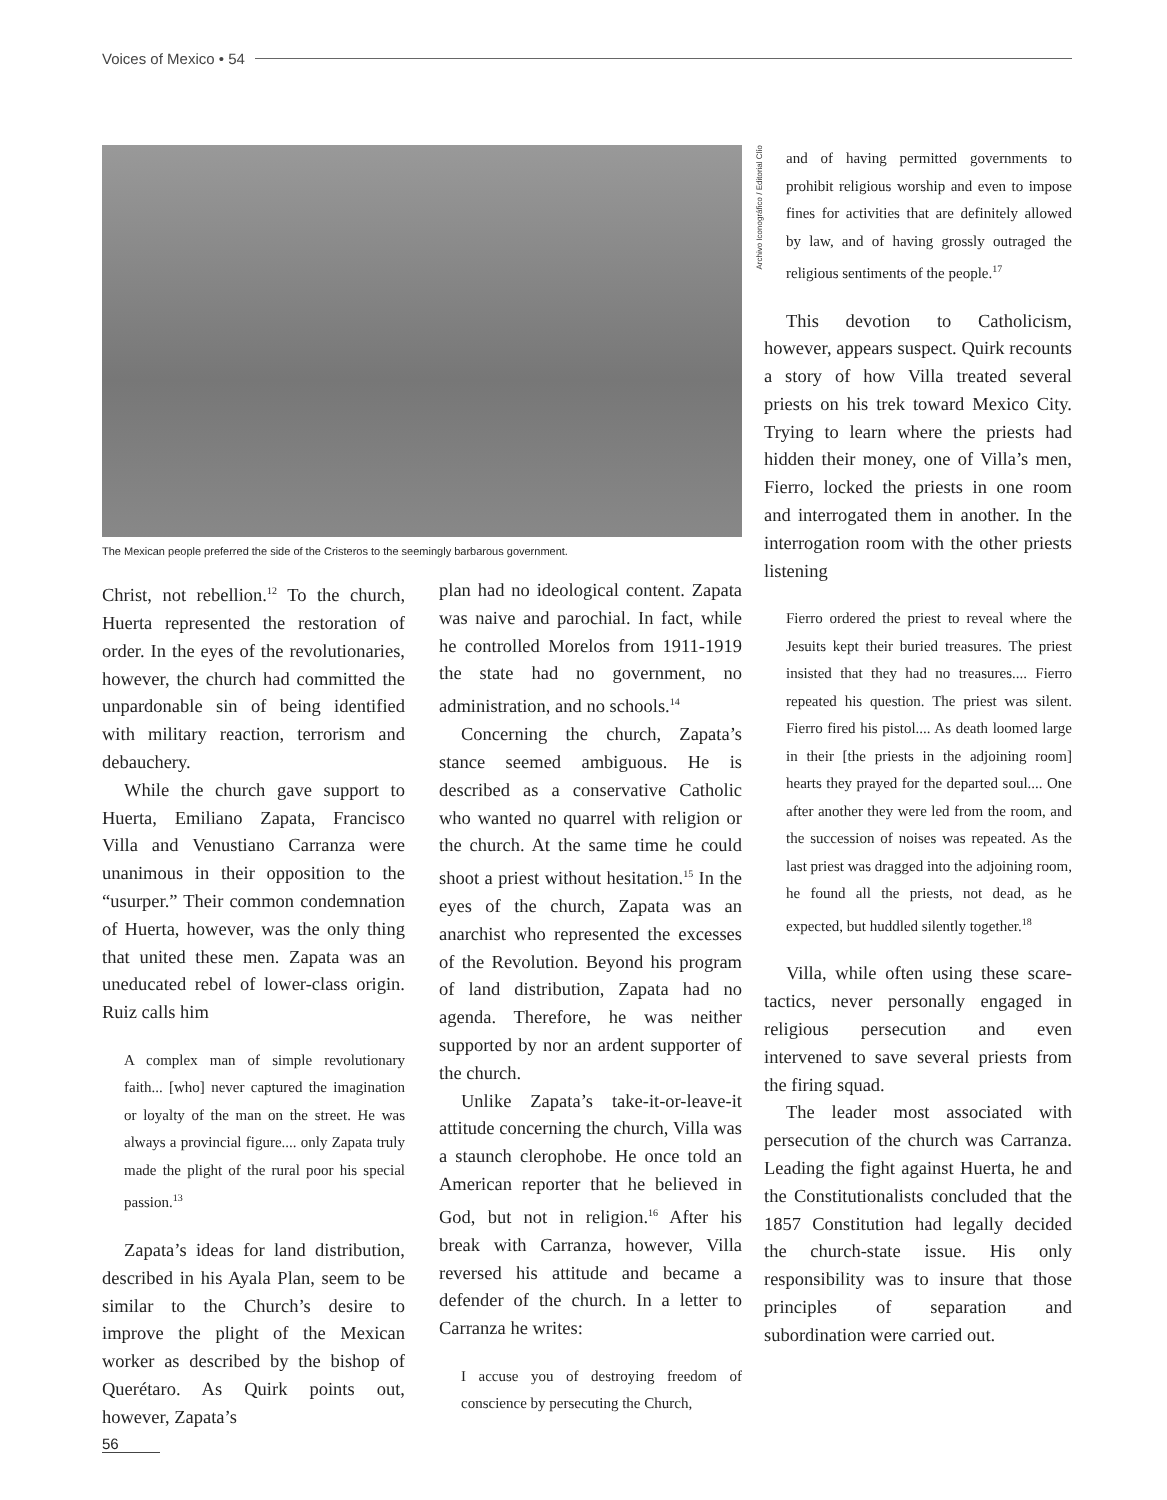Voices of Mexico • 54
Archivo Iconográfico / Editorial Clío
The Mexican people preferred the side of the Cristeros to the seemingly barbarous government.
Christ, not rebellion.<sup>12</sup> To the church, Huerta represented the restoration of order. In the eyes of the revolutionaries, however, the church had committed the unpardonable sin of being identified with military reaction, terrorism and debauchery.
While the church gave support to Huerta, Emiliano Zapata, Francisco Villa and Venustiano Carranza were unanimous in their opposition to the “usurper.” Their common condemnation of Huerta, however, was the only thing that united these men. Zapata was an uneducated rebel of lower-class origin. Ruiz calls him
A complex man of simple revolutionary faith... [who] never captured the imagination or loyalty of the man on the street. He was always a provincial figure.... only Zapata truly made the plight of the rural poor his special passion.<sup>13</sup>
Zapata’s ideas for land distribution, described in his Ayala Plan, seem to be similar to the Church’s desire to improve the plight of the Mexican worker as described by the bishop of Querétaro. As Quirk points out, however, Zapata’s
plan had no ideological content. Zapata was naive and parochial. In fact, while he controlled Morelos from 1911-1919 the state had no government, no administration, and no schools.<sup>14</sup>
Concerning the church, Zapata’s stance seemed ambiguous. He is described as a conservative Catholic who wanted no quarrel with religion or the church. At the same time he could shoot a priest without hesitation.<sup>15</sup> In the eyes of the church, Zapata was an anarchist who represented the excesses of the Revolution. Beyond his program of land distribution, Zapata had no agenda. Therefore, he was neither supported by nor an ardent supporter of the church.
Unlike Zapata’s take-it-or-leave-it attitude concerning the church, Villa was a staunch clerophobe. He once told an American reporter that he believed in God, but not in religion.<sup>16</sup> After his break with Carranza, however, Villa reversed his attitude and became a defender of the church. In a letter to Carranza he writes:
I accuse you of destroying freedom of conscience by persecuting the Church,
and of having permitted governments to prohibit religious worship and even to impose fines for activities that are definitely allowed by law, and of having grossly outraged the religious sentiments of the people.<sup>17</sup>
This devotion to Catholicism, however, appears suspect. Quirk recounts a story of how Villa treated several priests on his trek toward Mexico City. Trying to learn where the priests had hidden their money, one of Villa’s men, Fierro, locked the priests in one room and interrogated them in another. In the interrogation room with the other priests listening
Fierro ordered the priest to reveal where the Jesuits kept their buried treasures. The priest insisted that they had no treasures.... Fierro repeated his question. The priest was silent. Fierro fired his pistol.... As death loomed large in their [the priests in the adjoining room] hearts they prayed for the departed soul.... One after another they were led from the room, and the succession of noises was repeated. As the last priest was dragged into the adjoining room, he found all the priests, not dead, as he expected, but huddled silently together.<sup>18</sup>
Villa, while often using these scare-tactics, never personally engaged in religious persecution and even intervened to save several priests from the firing squad.
The leader most associated with persecution of the church was Carranza. Leading the fight against Huerta, he and the Constitutionalists concluded that the 1857 Constitution had legally decided the church-state issue. His only responsibility was to insure that those principles of separation and subordination were carried out.
56